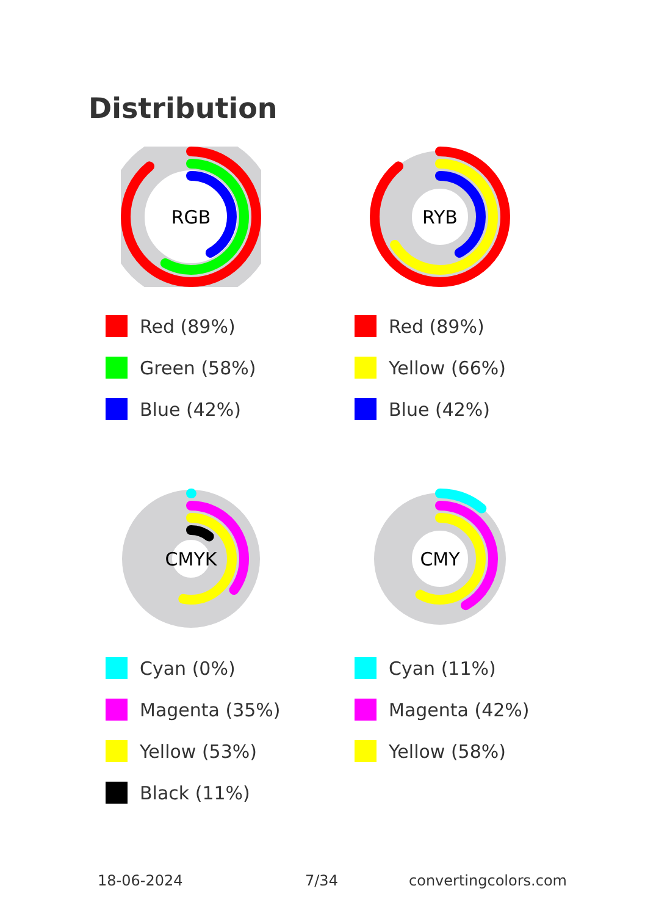Distribution
RGB
Red (89%)
Green (58%)
Blue (42%)
RYB
Red (89%)
Yellow (66%)
Blue (42%)
CMYK
Cyan (0%)
Magenta (35%)
Yellow (53%)
Black (11%)
CMY
Cyan (11%)
Magenta (42%)
Yellow (58%)
18-06-2024 7/34 convertingcolors.com